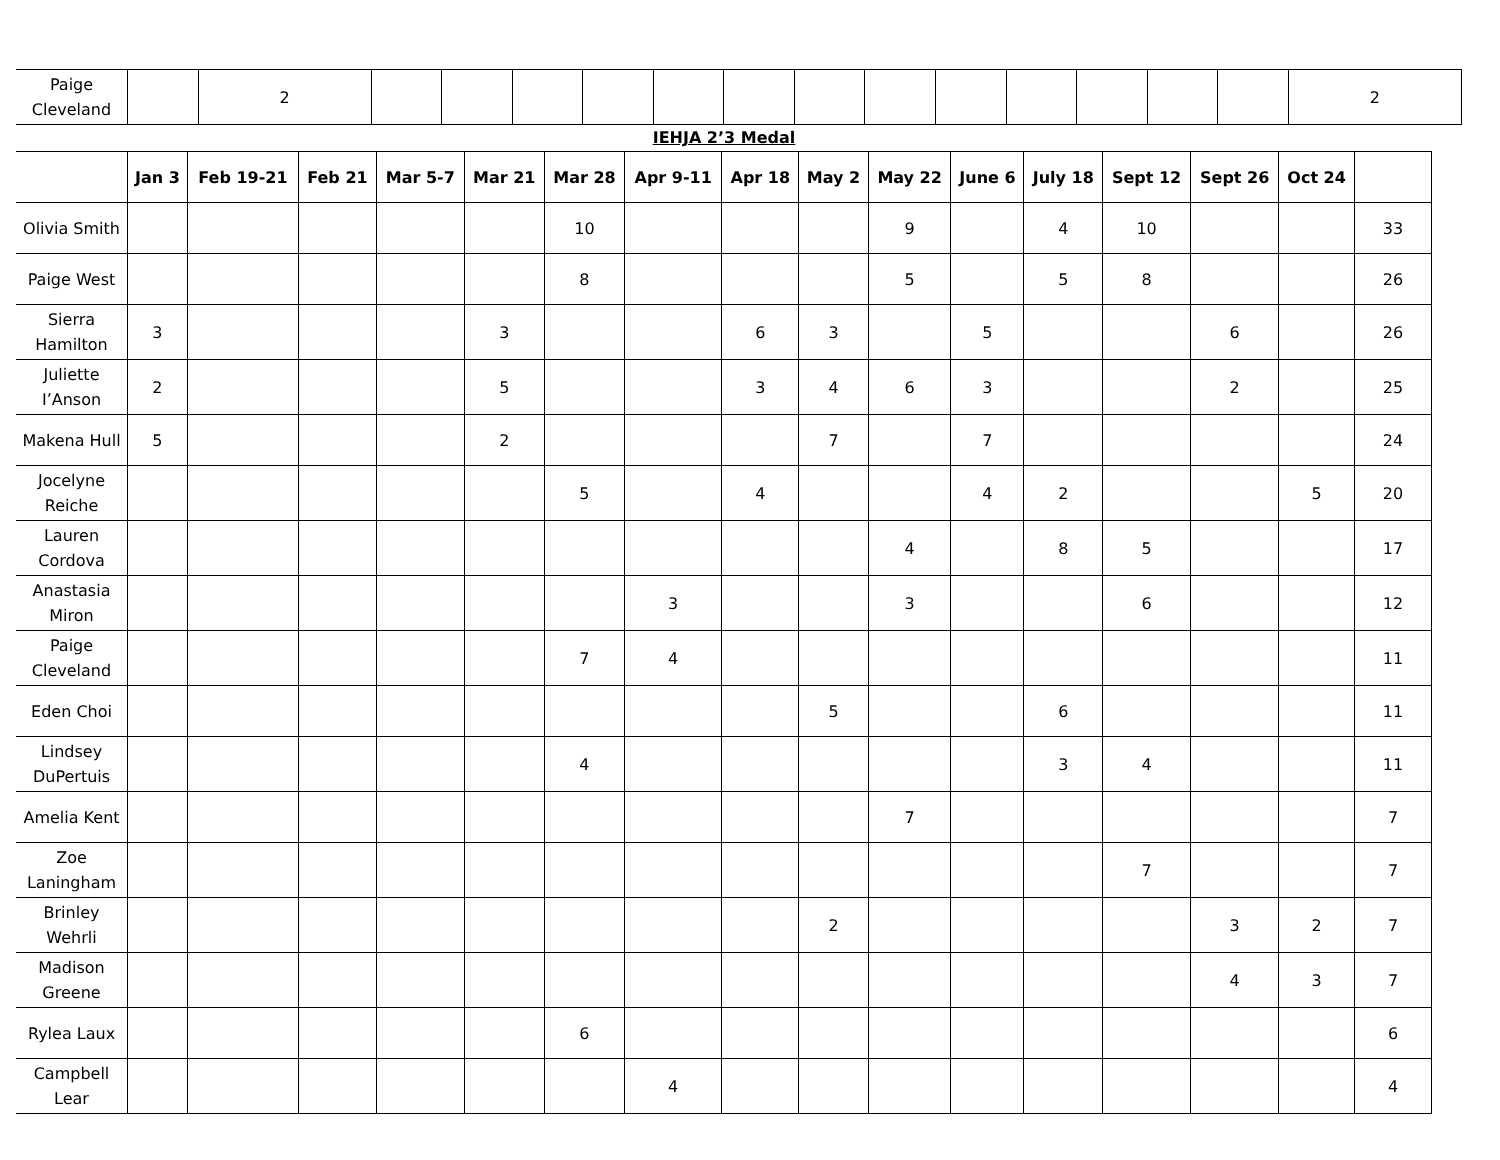| Paige Cleveland | | 2 | | | | | | | | | | | | | | 2 |
IEHJA 2’3 Medal
| | Jan 3 | Feb 19-21 | Feb 21 | Mar 5-7 | Mar 21 | Mar 28 | Apr 9-11 | Apr 18 | May 2 | May 22 | June 6 | July 18 | Sept 12 | Sept 26 | Oct 24 | |
| --- | --- | --- | --- | --- | --- | --- | --- | --- | --- | --- | --- | --- | --- | --- | --- | --- |
| Olivia Smith | | | | | | 10 | | | | 9 | | 4 | 10 | | | 33 |
| Paige West | | | | | | 8 | | | | 5 | | 5 | 8 | | | 26 |
| Sierra Hamilton | 3 | | | | 3 | | | 6 | 3 | | 5 | | | 6 | | 26 |
| Juliette I’Anson | 2 | | | | 5 | | | 3 | 4 | 6 | 3 | | | 2 | | 25 |
| Makena Hull | 5 | | | | 2 | | | | 7 | | 7 | | | | | 24 |
| Jocelyne Reiche | | | | | | 5 | | 4 | | | 4 | 2 | | | 5 | 20 |
| Lauren Cordova | | | | | | | | | | 4 | | 8 | 5 | | | 17 |
| Anastasia Miron | | | | | | | 3 | | | 3 | | | 6 | | | 12 |
| Paige Cleveland | | | | | | 7 | 4 | | | | | | | | | 11 |
| Eden Choi | | | | | | | | | 5 | | | 6 | | | | 11 |
| Lindsey DuPertuis | | | | | | 4 | | | | | | 3 | 4 | | | 11 |
| Amelia Kent | | | | | | | | | | 7 | | | | | | 7 |
| Zoe Laningham | | | | | | | | | | | | | 7 | | | 7 |
| Brinley Wehrli | | | | | | | | | 2 | | | | | 3 | 2 | 7 |
| Madison Greene | | | | | | | | | | | | | | 4 | 3 | 7 |
| Rylea Laux | | | | | | 6 | | | | | | | | | | 6 |
| Campbell Lear | | | | | | | 4 | | | | | | | | | 4 |